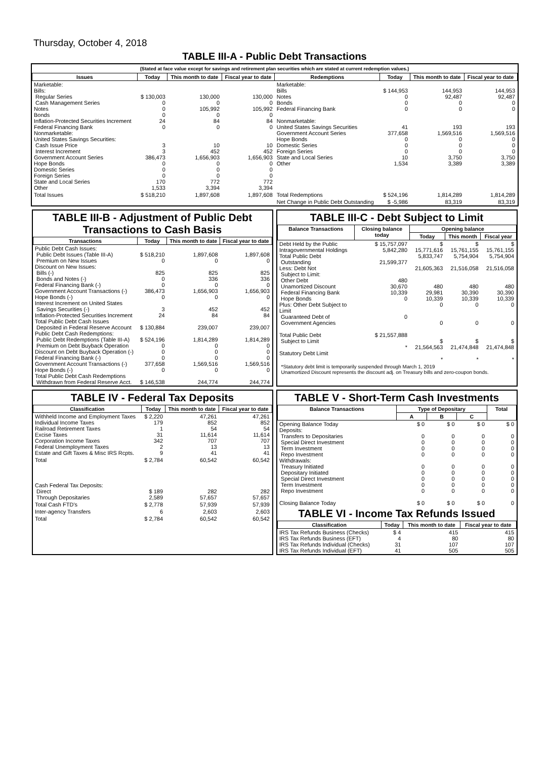Thursday, October 4, 2018
TABLE III-A - Public Debt Transactions
(Stated at face value except for savings and retirement plan securities which are stated at current redemption values.)
| Issues | Today | This month to date | Fiscal year to date | Redemptions | Today | This month to date | Fiscal year to date |
| --- | --- | --- | --- | --- | --- | --- | --- |
| Marketable: Bills: Regular Series Cash Management Series Notes Bonds Inflation-Protected Securities Increment Federal Financing Bank Nonmarketable: United States Savings Securities: Cash Issue Price Interest Increment Government Account Series Hope Bonds Domestic Series Foreign Series State and Local Series Other | $ 130,003 0 0 0 24 0 3 3 386,473 0 0 0 170 1,533 | 130,000 0 105,992 0 84 0 10 452 1,656,903 0 0 0 772 3,394 | 130,000 0 105,992 0 84 0 10 452 1,656,903 0 0 0 772 3,394 | Marketable: Bills Notes Bonds Federal Financing Bank Nonmarketable: United States Savings Securities Government Account Series Hope Bonds Domestic Series Foreign Series State and Local Series Other | $ 144,953 0 0 0 41 377,658 0 0 0 10 1,534 | 144,953 92,487 0 0 193 1,569,516 0 0 0 3,750 3,389 | 144,953 92,487 0 0 193 1,569,516 0 0 0 3,750 3,389 |
| Total Issues | $ 518,210 | 1,897,608 | 1,897,608 | Total Redemptions | $ 524,196 | 1,814,289 | 1,814,289 |
| | | | | Net Change in Public Debt Outstanding | $ -5,986 | 83,319 | 83,319 |
TABLE III-B - Adjustment of Public Debt Transactions to Cash Basis
| Transactions | Today | This month to date | Fiscal year to date |
| --- | --- | --- | --- |
| Public Debt Cash Issues: Public Debt Issues (Table III-A) Premium on New Issues Discount on New Issues: Bills (-) Bonds and Notes (-) Federal Financing Bank (-) Government Account Transactions (-) Hope Bonds (-) Interest Increment on United States Savings Securities (-) Inflation-Protected Securities Increment Total Public Debt Cash Issues Deposited in Federal Reserve Account Public Debt Cash Redemptions: Public Debt Redemptions (Table III-A) Premium on Debt Buyback Operation Discount on Debt Buyback Operation (-) Federal Financing Bank (-) Government Account Transactions (-) Hope Bonds (-) Total Public Debt Cash Redemptions Withdrawn from Federal Reserve Acct. | $ 518,210 0 825 0 0 386,473 0 3 24 $ 130,884 $ 524,196 0 0 0 377,658 0 $ 146,538 | 1,897,608 0 825 336 0 1,656,903 0 452 84 239,007 1,814,289 0 0 0 1,569,516 0 244,774 | 1,897,608 0 825 336 0 1,656,903 0 452 84 239,007 1,814,289 0 0 0 1,569,516 0 244,774 |
TABLE III-C - Debt Subject to Limit
| Balance Transactions | Closing balance today | Opening balance | | |
| --- | --- | --- | --- | --- |
| | | Today | This month | Fiscal year |
| Debt Held by the Public Intragovernmental Holdings Total Public Debt Outstanding Less: Debt Not Subject to Limit: Other Debt Unamortized Discount Federal Financing Bank Hope Bonds Plus: Other Debt Subject to Limit Guaranteed Debt of Government Agencies Total Public Debt Subject to Limit Statutory Debt Limit | $ 15,757,097 5,842,280 21,599,377 480 30,670 10,339 0 0 $ 21,557,888 * | $ 15,771,616 5,833,747 21,605,363 480 29,981 10,339 0 0 $ 21,564,563 * | $ 15,761,155 5,754,904 21,516,058 480 30,390 10,339 0 0 $ 21,474,848 * | $ 15,761,155 5,754,904 21,516,058 480 30,390 10,339 0 0 $ 21,474,848 * |
*Statutory debt limit is temporarily suspended through March 1, 2019
Unamortized Discount represents the discount adj. on Treasury bills and zero-coupon bonds.
TABLE IV - Federal Tax Deposits
| Classification | Today | This month to date | Fiscal year to date |
| --- | --- | --- | --- |
| Withheld Income and Employment Taxes Individual Income Taxes Railroad Retirement Taxes Excise Taxes Corporation Income Taxes Federal Unemployment Taxes Estate and Gift Taxes & Misc IRS Rcpts. | $ 2,220 179 1 31 342 2 9 | 47,261 852 54 11,614 707 13 41 | 47,261 852 54 11,614 707 13 41 |
| Total | $ 2,784 | 60,542 | 60,542 |
| Cash Federal Tax Deposits: Direct Through Depositaries | $ 189 2,589 | 282 57,657 | 282 57,657 |
| Total Cash FTD's | $ 2,778 | 57,939 | 57,939 |
| Inter-agency Transfers | 6 | 2,603 | 2,603 |
| Total | $ 2,784 | 60,542 | 60,542 |
TABLE V - Short-Term Cash Investments
| Balance Transactions | Type of Depositary | | | Total |
| --- | --- | --- | --- | --- |
| | A | B | C | |
| Opening Balance Today Deposits: Transfers to Depositaries Special Direct Investment Term Investment Repo Investment Withdrawals: Treasury Initiated Depositary Initiated Special Direct Investment Term Investment Repo Investment Closing Balance Today | $ 0 0 0 0 0 0 0 0 0 0 $ 0 | $ 0 0 0 0 0 0 0 0 0 0 $ 0 | $ 0 0 0 0 0 0 0 0 0 0 $ 0 | $ 0 0 0 0 0 0 0 0 0 0 0 |
TABLE VI - Income Tax Refunds Issued
| Classification | Today | This month to date | Fiscal year to date |
| --- | --- | --- | --- |
| IRS Tax Refunds Business (Checks) IRS Tax Refunds Business (EFT) IRS Tax Refunds Individual (Checks) IRS Tax Refunds Individual (EFT) | $ 4 4 31 41 | 415 80 107 505 | 415 80 107 505 |